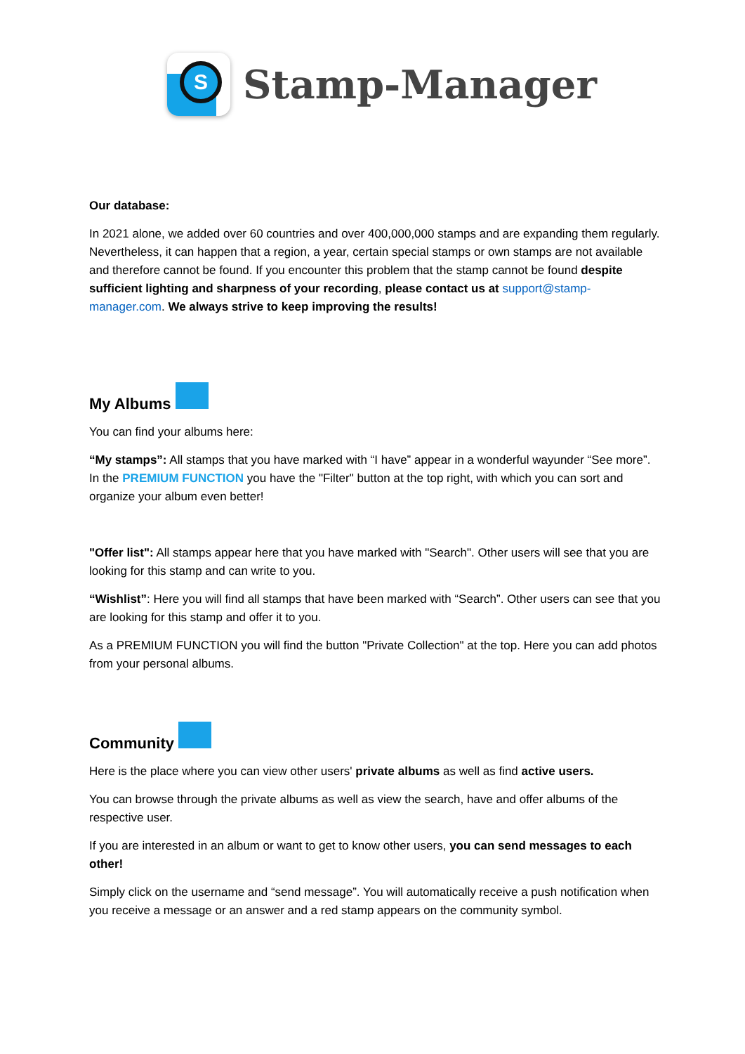S
Stamp-Manager
Our database:
In 2021 alone, we added over 60 countries and over 400,000,000 stamps and are expanding them regularly. Nevertheless, it can happen that a region, a year, certain special stamps or own stamps are not available and therefore cannot be found. If you encounter this problem that the stamp cannot be found despite sufficient lighting and sharpness of your recording, please contact us at support@stamp-manager.com. We always strive to keep improving the results!
My Albums
You can find your albums here:
“My stamps”: All stamps that you have marked with “I have” appear in a wonderful wayunder “See more”. In the PREMIUM FUNCTION you have the "Filter" button at the top right, with which you can sort and organize your album even better!
"Offer list": All stamps appear here that you have marked with "Search". Other users will see that you are looking for this stamp and can write to you.
“Wishlist”: Here you will find all stamps that have been marked with “Search”. Other users can see that you are looking for this stamp and offer it to you.
As a PREMIUM FUNCTION you will find the button "Private Collection" at the top. Here you can add photos from your personal albums.
Community
Here is the place where you can view other users' private albums as well as find active users.
You can browse through the private albums as well as view the search, have and offer albums of the respective user.
If you are interested in an album or want to get to know other users, you can send messages to each other!
Simply click on the username and “send message”. You will automatically receive a push notification when you receive a message or an answer and a red stamp appears on the community symbol.